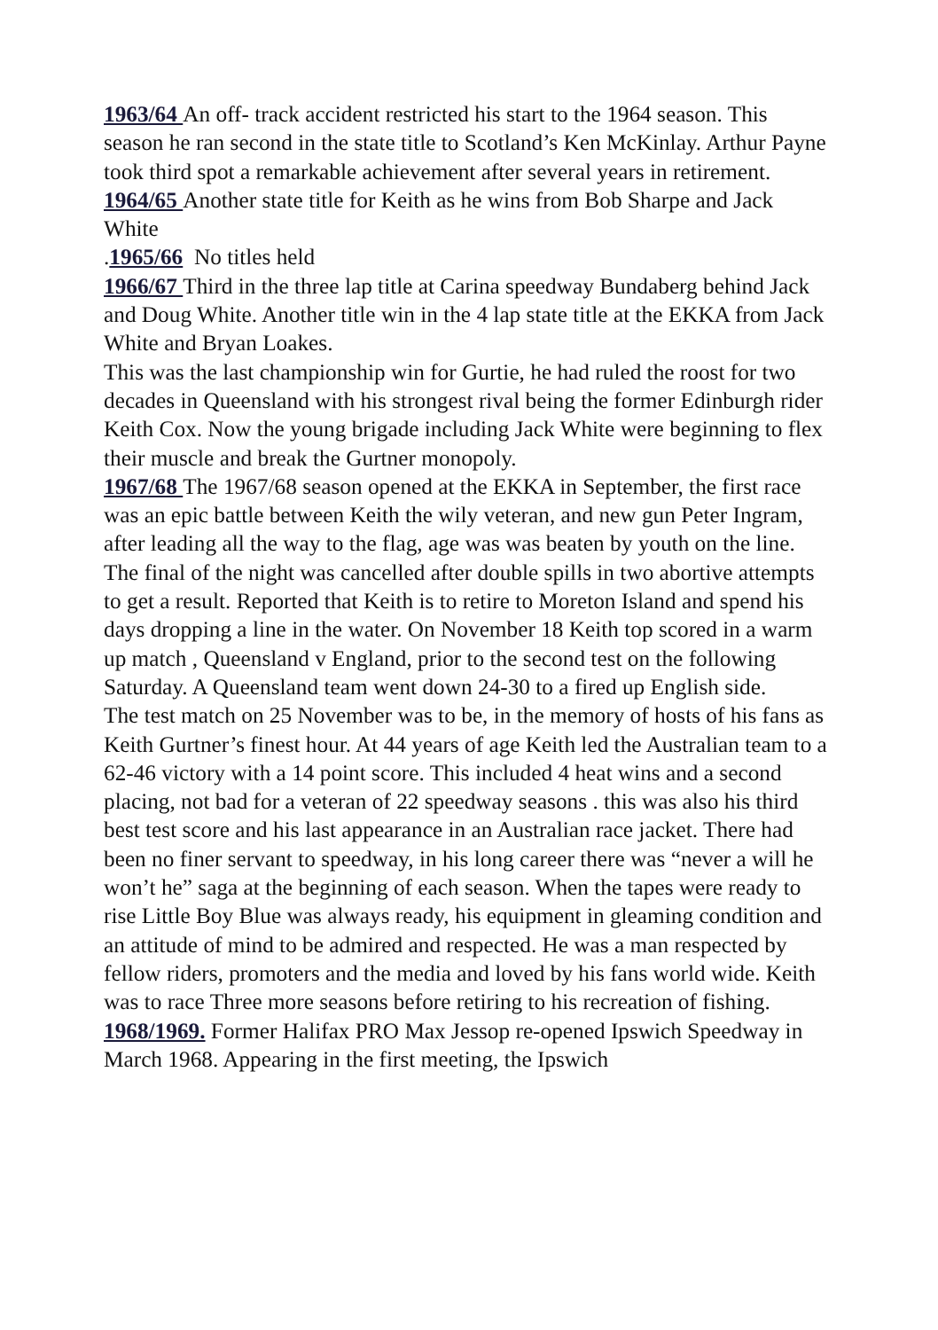1963/64 An off- track accident restricted his start to the 1964 season. This season he ran second in the state title to Scotland’s Ken McKinlay. Arthur Payne took third spot a remarkable achievement after several years in retirement.
1964/65 Another state title for Keith as he wins from Bob Sharpe and Jack White
.1965/66 No titles held
1966/67 Third in the three lap title at Carina speedway Bundaberg behind Jack and Doug White. Another title win in the 4 lap state title at the EKKA from Jack White and Bryan Loakes.
This was the last championship win for Gurtie, he had ruled the roost for two decades in Queensland with his strongest rival being the former Edinburgh rider Keith Cox. Now the young brigade including Jack White were beginning to flex their muscle and break the Gurtner monopoly.
1967/68 The 1967/68 season opened at the EKKA in September, the first race was an epic battle between Keith the wily veteran, and new gun Peter Ingram, after leading all the way to the flag, age was was beaten by youth on the line. The final of the night was cancelled after double spills in two abortive attempts to get a result. Reported that Keith is to retire to Moreton Island and spend his days dropping a line in the water. On November 18 Keith top scored in a warm up match , Queensland v England, prior to the second test on the following Saturday. A Queensland team went down 24-30 to a fired up English side.
The test match on 25 November was to be, in the memory of hosts of his fans as Keith Gurtner’s finest hour. At 44 years of age Keith led the Australian team to a 62-46 victory with a 14 point score. This included 4 heat wins and a second placing, not bad for a veteran of 22 speedway seasons . this was also his third best test score and his last appearance in an Australian race jacket. There had been no finer servant to speedway, in his long career there was “never a will he won’t he” saga at the beginning of each season. When the tapes were ready to rise Little Boy Blue was always ready, his equipment in gleaming condition and an attitude of mind to be admired and respected. He was a man respected by fellow riders, promoters and the media and loved by his fans world wide. Keith was to race Three more seasons before retiring to his recreation of fishing.
1968/1969. Former Halifax PRO Max Jessop re-opened Ipswich Speedway in March 1968. Appearing in the first meeting, the Ipswich